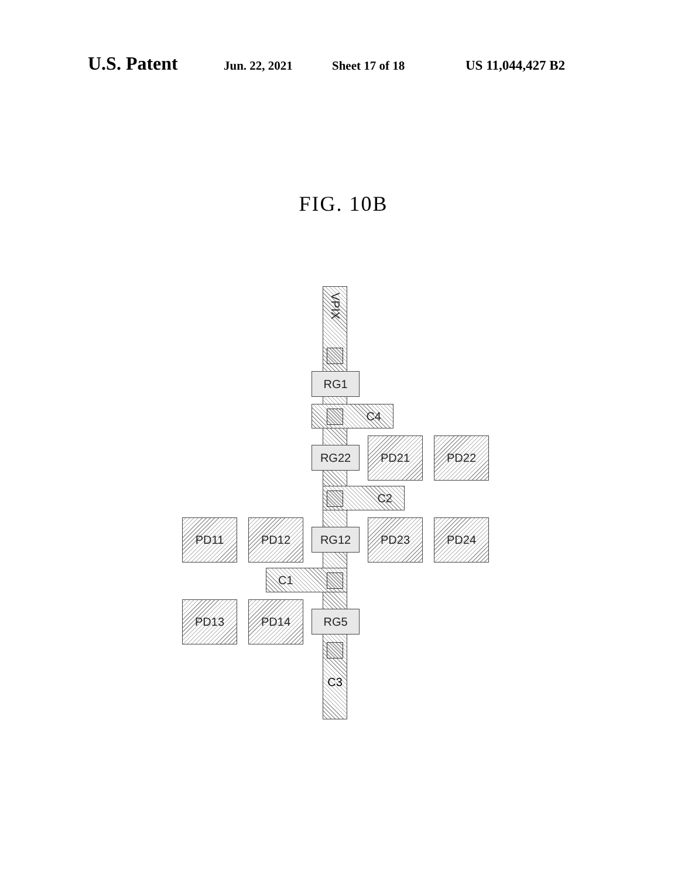U.S. Patent Jun. 22, 2021 Sheet 17 of 18 US 11,044,427 B2
FIG. 10B
VPIX
RG1
C4
RG22
PD21 PD22
C2
PD11 PD12
RG12
PD23 PD24
C1
PD13 PD14
RG5
C3